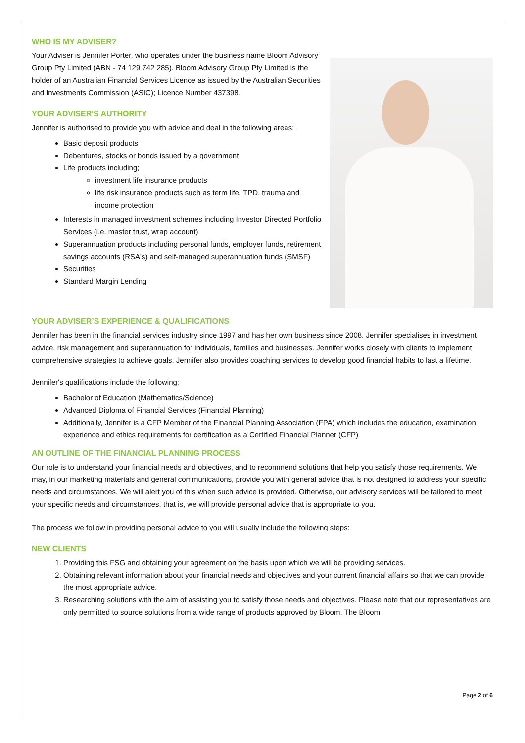WHO IS MY ADVISER?
Your Adviser is Jennifer Porter, who operates under the business name Bloom Advisory Group Pty Limited (ABN - 74 129 742 285). Bloom Advisory Group Pty Limited is the holder of an Australian Financial Services Licence as issued by the Australian Securities and Investments Commission (ASIC); Licence Number 437398.
YOUR ADVISER'S AUTHORITY
Jennifer is authorised to provide you with advice and deal in the following areas:
Basic deposit products
Debentures, stocks or bonds issued by a government
Life products including;
investment life insurance products
life risk insurance products such as term life, TPD, trauma and income protection
Interests in managed investment schemes including Investor Directed Portfolio Services (i.e. master trust, wrap account)
Superannuation products including personal funds, employer funds, retirement savings accounts (RSA's) and self-managed superannuation funds (SMSF)
Securities
Standard Margin Lending
YOUR ADVISER’S EXPERIENCE & QUALIFICATIONS
Jennifer has been in the financial services industry since 1997 and has her own business since 2008. Jennifer specialises in investment advice, risk management and superannuation for individuals, families and businesses. Jennifer works closely with clients to implement comprehensive strategies to achieve goals. Jennifer also provides coaching services to develop good financial habits to last a lifetime.
Jennifer's qualifications include the following:
Bachelor of Education (Mathematics/Science)
Advanced Diploma of Financial Services (Financial Planning)
Additionally, Jennifer is a CFP Member of the Financial Planning Association (FPA) which includes the education, examination, experience and ethics requirements for certification as a Certified Financial Planner (CFP)
AN OUTLINE OF THE FINANCIAL PLANNING PROCESS
Our role is to understand your financial needs and objectives, and to recommend solutions that help you satisfy those requirements. We may, in our marketing materials and general communications, provide you with general advice that is not designed to address your specific needs and circumstances. We will alert you of this when such advice is provided. Otherwise, our advisory services will be tailored to meet your specific needs and circumstances, that is, we will provide personal advice that is appropriate to you.
The process we follow in providing personal advice to you will usually include the following steps:
NEW CLIENTS
1. Providing this FSG and obtaining your agreement on the basis upon which we will be providing services.
2. Obtaining relevant information about your financial needs and objectives and your current financial affairs so that we can provide the most appropriate advice.
3. Researching solutions with the aim of assisting you to satisfy those needs and objectives. Please note that our representatives are only permitted to source solutions from a wide range of products approved by Bloom. The Bloom
Page 2 of 6